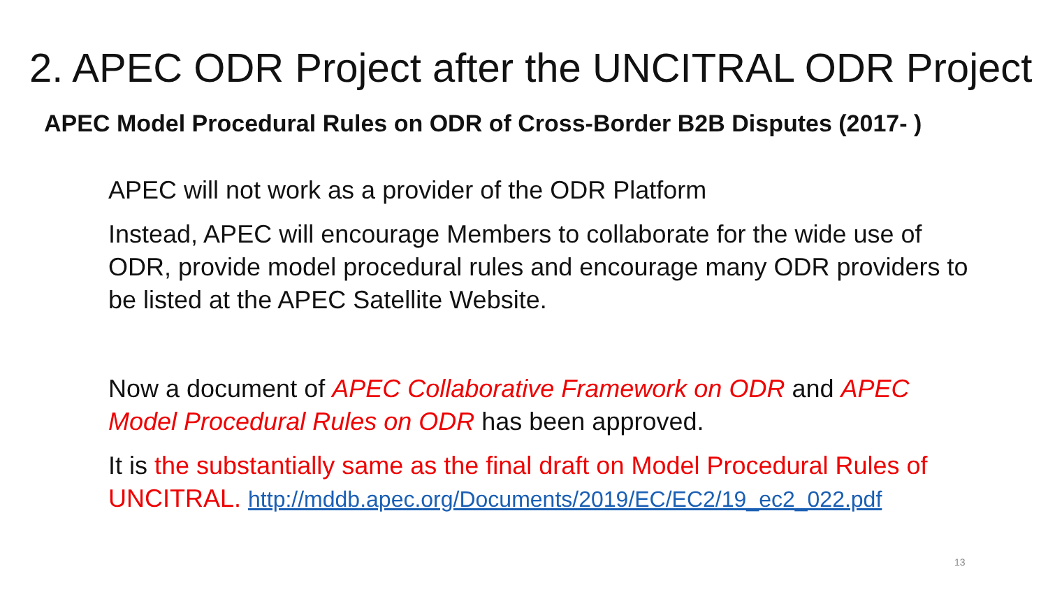2. APEC ODR Project after the UNCITRAL ODR Project
APEC Model Procedural Rules on ODR of Cross-Border B2B Disputes (2017- )
APEC will not work as a provider of the ODR Platform
Instead, APEC will encourage Members to collaborate for the wide use of ODR, provide model procedural rules and encourage many ODR providers to be listed at the APEC Satellite Website.
Now a document of APEC Collaborative Framework on ODR and APEC Model Procedural Rules on ODR has been approved.
It is the substantially same as the final draft on Model Procedural Rules of UNCITRAL. http://mddb.apec.org/Documents/2019/EC/EC2/19_ec2_022.pdf
13